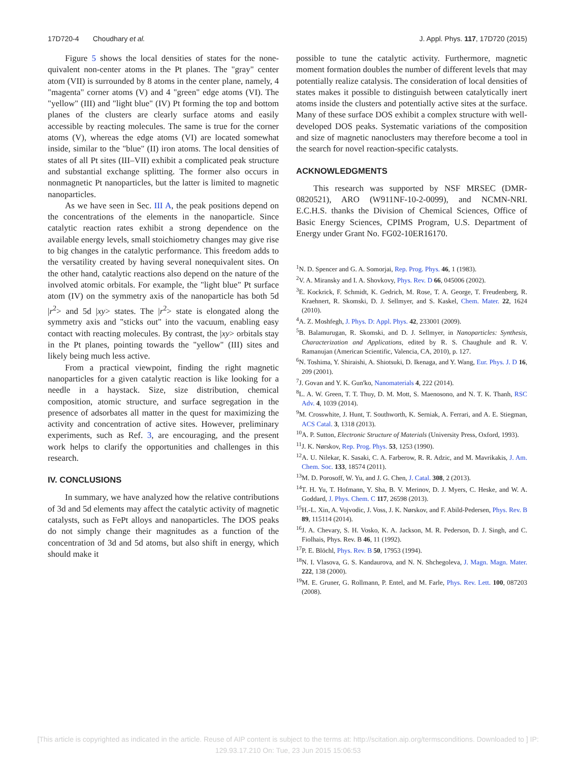17D720-4 Choudhary et al. J. Appl. Phys. 117, 17D720 (2015)
Figure 5 shows the local densities of states for the none-quivalent non-center atoms in the Pt planes. The "gray" center atom (VII) is surrounded by 8 atoms in the center plane, namely, 4 "magenta" corner atoms (V) and 4 "green" edge atoms (VI). The "yellow" (III) and "light blue" (IV) Pt forming the top and bottom planes of the clusters are clearly surface atoms and easily accessible by reacting molecules. The same is true for the corner atoms (V), whereas the edge atoms (VI) are located somewhat inside, similar to the "blue" (II) iron atoms. The local densities of states of all Pt sites (III–VII) exhibit a complicated peak structure and substantial exchange splitting. The former also occurs in nonmagnetic Pt nanoparticles, but the latter is limited to magnetic nanoparticles.
As we have seen in Sec. III A, the peak positions depend on the concentrations of the elements in the nanoparticle. Since catalytic reaction rates exhibit a strong dependence on the available energy levels, small stoichiometry changes may give rise to big changes in the catalytic performance. This freedom adds to the versatility created by having several nonequivalent sites. On the other hand, catalytic reactions also depend on the nature of the involved atomic orbitals. For example, the "light blue" Pt surface atom (IV) on the symmetry axis of the nanoparticle has both 5d |r<sup>2</sup>> and 5d |xy> states. The |r<sup>2</sup>> state is elongated along the symmetry axis and "sticks out" into the vacuum, enabling easy contact with reacting molecules. By contrast, the |xy> orbitals stay in the Pt planes, pointing towards the "yellow" (III) sites and likely being much less active.
From a practical viewpoint, finding the right magnetic nanoparticles for a given catalytic reaction is like looking for a needle in a haystack. Size, size distribution, chemical composition, atomic structure, and surface segregation in the presence of adsorbates all matter in the quest for maximizing the activity and concentration of active sites. However, preliminary experiments, such as Ref. 3, are encouraging, and the present work helps to clarify the opportunities and challenges in this research.
IV. CONCLUSIONS
In summary, we have analyzed how the relative contributions of 3d and 5d elements may affect the catalytic activity of magnetic catalysts, such as FePt alloys and nanoparticles. The DOS peaks do not simply change their magnitudes as a function of the concentration of 3d and 5d atoms, but also shift in energy, which should make it
possible to tune the catalytic activity. Furthermore, magnetic moment formation doubles the number of different levels that may potentially realize catalysis. The consideration of local densities of states makes it possible to distinguish between catalytically inert atoms inside the clusters and potentially active sites at the surface. Many of these surface DOS exhibit a complex structure with well-developed DOS peaks. Systematic variations of the composition and size of magnetic nanoclusters may therefore become a tool in the search for novel reaction-specific catalysts.
ACKNOWLEDGMENTS
This research was supported by NSF MRSEC (DMR-0820521), ARO (W911NF-10-2-0099), and NCMN-NRI. E.C.H.S. thanks the Division of Chemical Sciences, Office of Basic Energy Sciences, CPIMS Program, U.S. Department of Energy under Grant No. FG02-10ER16170.
<sup>1</sup> N. D. Spencer and G. A. Somorjai, Rep. Prog. Phys. 46, 1 (1983).
<sup>2</sup> V. A. Miransky and I. A. Shovkovy, Phys. Rev. D 66, 045006 (2002).
<sup>3</sup> E. Kockrick, F. Schmidt, K. Gedrich, M. Rose, T. A. George, T. Freudenberg, R. Kraehnert, R. Skomski, D. J. Sellmyer, and S. Kaskel, Chem. Mater. 22, 1624 (2010).
<sup>4</sup> A. Z. Moshfegh, J. Phys. D: Appl. Phys. 42, 233001 (2009).
<sup>5</sup>B. Balamurugan, R. Skomski, and D. J. Sellmyer, in Nanoparticles: Synthesis, Characterization and Applications, edited by R. S. Chaughule and R. V. Ramanujan (American Scientific, Valencia, CA, 2010), p. 127.
<sup>6</sup> N. Toshima, Y. Shiraishi, A. Shiotsuki, D. Ikenaga, and Y. Wang, Eur. Phys. J. D 16, 209 (2001).
<sup>7</sup> J. Govan and Y. K. Gun'ko, Nanomaterials 4, 222 (2014).
<sup>8</sup> L. A. W. Green, T. T. Thuy, D. M. Mott, S. Maenosono, and N. T. K. Thanh, RSC Adv. 4, 1039 (2014).
<sup>9</sup> M. Crosswhite, J. Hunt, T. Southworth, K. Serniak, A. Ferrari, and A. E. Stiegman, ACS Catal. 3, 1318 (2013).
<sup>10</sup> A. P. Sutton, Electronic Structure of Materials (University Press, Oxford, 1993).
<sup>11</sup> J. K. Nørskov, Rep. Prog. Phys. 53, 1253 (1990).
<sup>12</sup> A. U. Nilekar, K. Sasaki, C. A. Farberow, R. R. Adzic, and M. Mavrikakis, J. Am. Chem. Soc. 133, 18574 (2011).
<sup>13</sup> M. D. Porosoff, W. Yu, and J. G. Chen, J. Catal. 308, 2 (2013).
<sup>14</sup> T. H. Yu, T. Hofmann, Y. Sha, B. V. Merinov, D. J. Myers, C. Heske, and W. A. Goddard, J. Phys. Chem. C 117, 26598 (2013).
<sup>15</sup>H.-L. Xin, A. Vojvodic, J. Voss, J. K. Nørskov, and F. Abild-Pedersen, Phys. Rev. B 89, 115114 (2014).
<sup>16</sup> J. A. Chevary, S. H. Vosko, K. A. Jackson, M. R. Pederson, D. J. Singh, and C. Fiolhais, Phys. Rev. B 46, 11 (1992).
<sup>17</sup>P. E. Blöchl, Phys. Rev. B 50, 17953 (1994).
<sup>18</sup>N. I. Vlasova, G. S. Kandaurova, and N. N. Shchegoleva, J. Magn. Magn. Mater. 222, 138 (2000).
<sup>19</sup> M. E. Gruner, G. Rollmann, P. Entel, and M. Farle, Phys. Rev. Lett. 100, 087203 (2008).
[This article is copyrighted as indicated in the article. Reuse of AIP content is subject to the terms at: http://scitation.aip.org/termsconditions. Downloaded to ] IP:
129.93.17.210 On: Tue, 23 Jun 2015 15:06:53